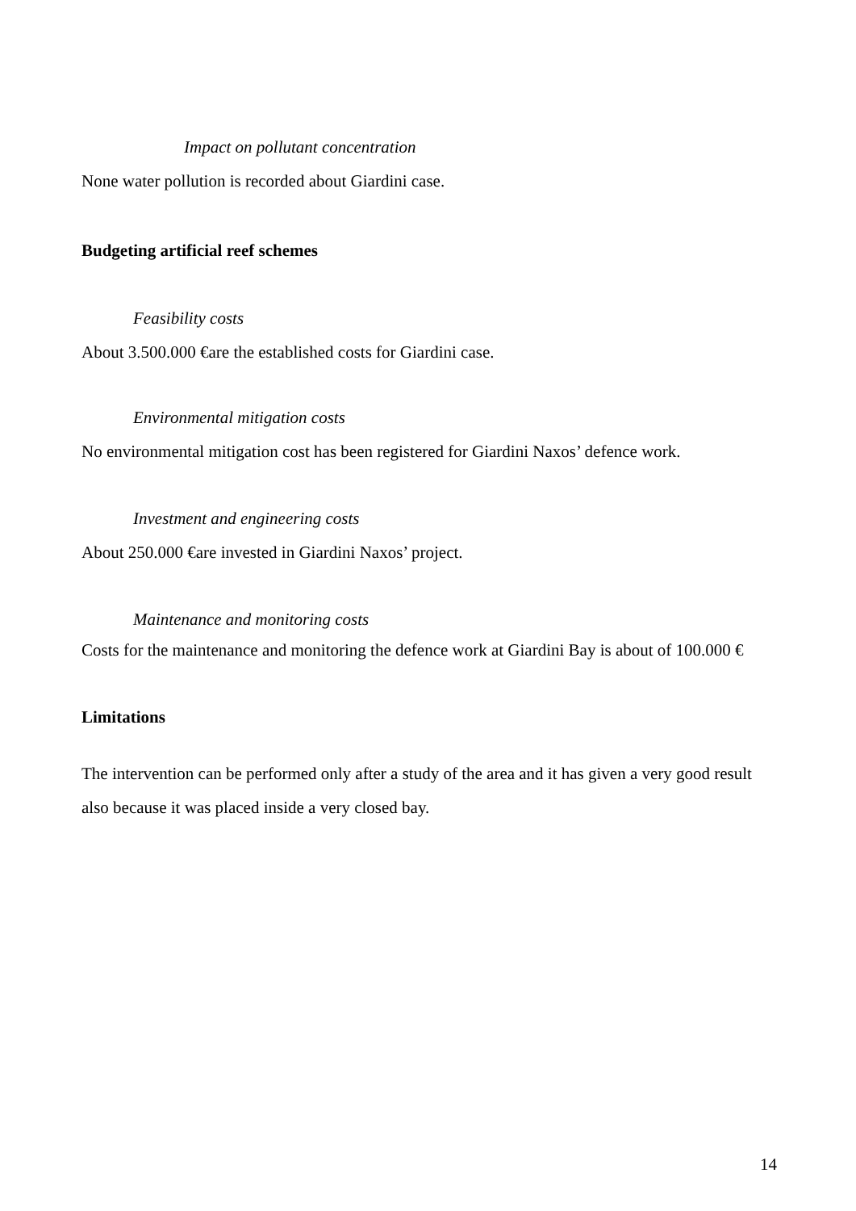Impact on pollutant concentration
None water pollution is recorded about Giardini case.
Budgeting artificial reef schemes
Feasibility costs
About 3.500.000 €are the established costs for Giardini case.
Environmental mitigation costs
No environmental mitigation cost has been registered for Giardini Naxos’ defence work.
Investment and engineering costs
About 250.000 €are invested in Giardini Naxos’ project.
Maintenance and monitoring costs
Costs for the maintenance and monitoring the defence work at Giardini Bay is about of 100.000 €
Limitations
The intervention can be performed only after a study of the area and it has given a very good result
also because it was placed inside a very closed bay.
14